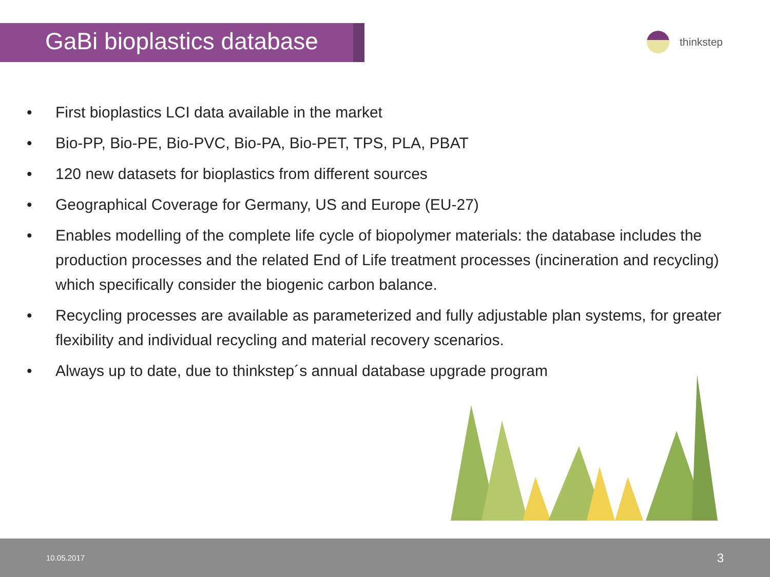GaBi bioplastics database
thinkstep
• First bioplastics LCI data available in the market
• Bio-PP, Bio-PE, Bio-PVC, Bio-PA, Bio-PET, TPS, PLA, PBAT
• 120 new datasets for bioplastics from different sources
• Geographical Coverage for Germany, US and Europe (EU-27)
• Enables modelling of the complete life cycle of biopolymer materials: the database includes the production processes and the related End of Life treatment processes (incineration and recycling) which specifically consider the biogenic carbon balance.
• Recycling processes are available as parameterized and fully adjustable plan systems, for greater flexibility and individual recycling and material recovery scenarios.
• Always up to date, due to thinkstep´s annual database upgrade program
10.05.2017 3